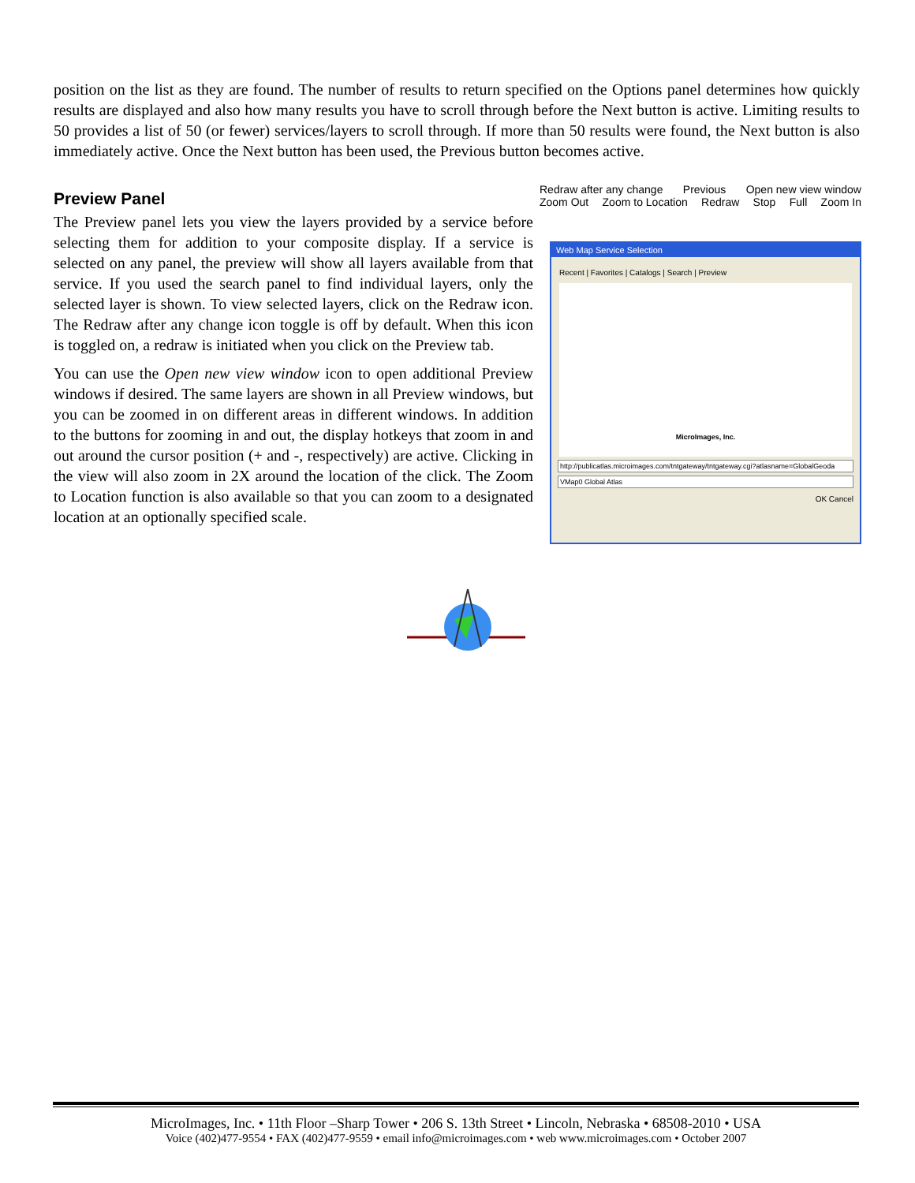position on the list as they are found. The number of results to return specified on the Options panel determines how quickly results are displayed and also how many results you have to scroll through before the Next button is active. Limiting results to 50 provides a list of 50 (or fewer) services/layers to scroll through. If more than 50 results were found, the Next button is also immediately active. Once the Next button has been used, the Previous button becomes active.
Preview Panel
The Preview panel lets you view the layers provided by a service before selecting them for addition to your composite display. If a service is selected on any panel, the preview will show all layers available from that service. If you used the search panel to find individual layers, only the selected layer is shown. To view selected layers, click on the Redraw icon. The Redraw after any change icon toggle is off by default. When this icon is toggled on, a redraw is initiated when you click on the Preview tab.
You can use the Open new view window icon to open additional Preview windows if desired. The same layers are shown in all Preview windows, but you can be zoomed in on different areas in different windows. In addition to the buttons for zooming in and out, the display hotkeys that zoom in and out around the cursor position (+ and -, respectively) are active. Clicking in the view will also zoom in 2X around the location of the click. The Zoom to Location function is also available so that you can zoom to a designated location at an optionally specified scale.
Redraw after any change Previous Open new view window Zoom Out Zoom to Location Redraw Stop Full Zoom In
Web Map Service Selection
Recent | Favorites | Catalogs | Search | Preview
MicroImages, Inc.
http://publicatlas.microimages.com/tntgateway/tntgateway.cgi?atlasname=GlobalGeoda
VMap0 Global Atlas
OK Cancel
MicroImages, Inc. • 11th Floor –Sharp Tower • 206 S. 13th Street • Lincoln, Nebraska • 68508-2010 • USA
Voice (402)477-9554 • FAX (402)477-9559 • email info@microimages.com • web www.microimages.com • October 2007